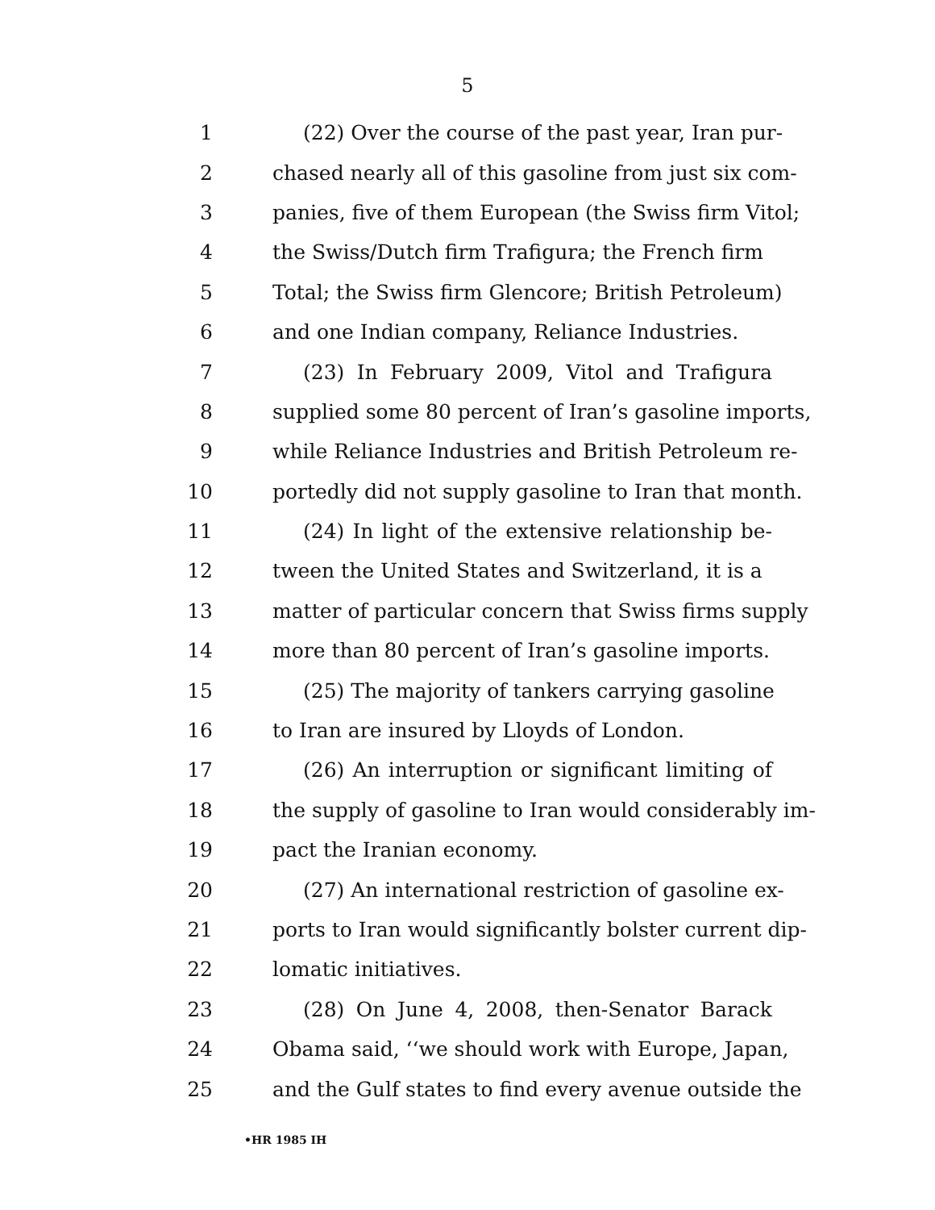5
1 (22) Over the course of the past year, Iran pur-
2 chased nearly all of this gasoline from just six com-
3 panies, five of them European (the Swiss firm Vitol;
4 the Swiss/Dutch firm Trafigura; the French firm
5 Total; the Swiss firm Glencore; British Petroleum)
6 and one Indian company, Reliance Industries.
7 (23) In February 2009, Vitol and Trafigura
8 supplied some 80 percent of Iran’s gasoline imports,
9 while Reliance Industries and British Petroleum re-
10 portedly did not supply gasoline to Iran that month.
11 (24) In light of the extensive relationship be-
12 tween the United States and Switzerland, it is a
13 matter of particular concern that Swiss firms supply
14 more than 80 percent of Iran’s gasoline imports.
15 (25) The majority of tankers carrying gasoline
16 to Iran are insured by Lloyds of London.
17 (26) An interruption or significant limiting of
18 the supply of gasoline to Iran would considerably im-
19 pact the Iranian economy.
20 (27) An international restriction of gasoline ex-
21 ports to Iran would significantly bolster current dip-
22 lomatic initiatives.
23 (28) On June 4, 2008, then-Senator Barack
24 Obama said, ‘‘we should work with Europe, Japan,
25 and the Gulf states to find every avenue outside the
•HR 1985 IH